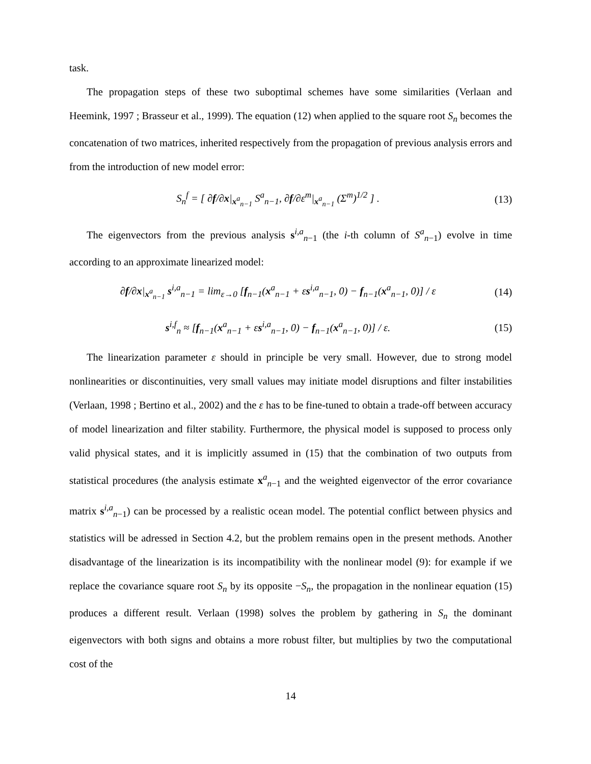task.
The propagation steps of these two suboptimal schemes have some similarities (Verlaan and Heemink, 1997 ; Brasseur et al., 1999). The equation (12) when applied to the square root S<sub>n</sub> becomes the concatenation of two matrices, inherited respectively from the propagation of previous analysis errors and from the introduction of new model error:
S<sub>n</sub><sup>f</sup> = [ ∂f/∂x|<sub>x<sup>a</sup><sub>n−1</sub></sub> S<sup>a</sup><sub>n−1</sub>, ∂f/∂ε<sup>m</sup>|<sub>x<sup>a</sup><sub>n−1</sub></sub> (Σ<sup>m</sup>)<sup>1/2</sup> ] .
(13)
The eigenvectors from the previous analysis s<sup>i,a</sup><sub>n−1</sub> (the i-th column of S<sup>a</sup><sub>n−1</sub>) evolve in time according to an approximate linearized model:
∂f/∂x|<sub>x<sup>a</sup><sub>n−1</sub></sub> s<sup>i,a</sup><sub>n−1</sub> = lim<sub>ε→0</sub> [f<sub>n−1</sub>(x<sup>a</sup><sub>n−1</sub> + εs<sup>i,a</sup><sub>n−1</sub>, 0) − f<sub>n−1</sub>(x<sup>a</sup><sub>n−1</sub>, 0)] / ε
(14)
s<sup>i,f</sup><sub>n</sub> ≈ [f<sub>n−1</sub>(x<sup>a</sup><sub>n−1</sub> + εs<sup>i,a</sup><sub>n−1</sub>, 0) − f<sub>n−1</sub>(x<sup>a</sup><sub>n−1</sub>, 0)] / ε.
(15)
The linearization parameter ε should in principle be very small. However, due to strong model nonlinearities or discontinuities, very small values may initiate model disruptions and filter instabilities (Verlaan, 1998 ; Bertino et al., 2002) and the ε has to be fine-tuned to obtain a trade-off between accuracy of model linearization and filter stability. Furthermore, the physical model is supposed to process only valid physical states, and it is implicitly assumed in (15) that the combination of two outputs from statistical procedures (the analysis estimate x<sup>a</sup><sub>n−1</sub> and the weighted eigenvector of the error covariance matrix s<sup>i,a</sup><sub>n−1</sub>) can be processed by a realistic ocean model. The potential conflict between physics and statistics will be adressed in Section 4.2, but the problem remains open in the present methods. Another disadvantage of the linearization is its incompatibility with the nonlinear model (9): for example if we replace the covariance square root S<sub>n</sub> by its opposite −S<sub>n</sub>, the propagation in the nonlinear equation (15) produces a different result. Verlaan (1998) solves the problem by gathering in S<sub>n</sub> the dominant eigenvectors with both signs and obtains a more robust filter, but multiplies by two the computational cost of the
14